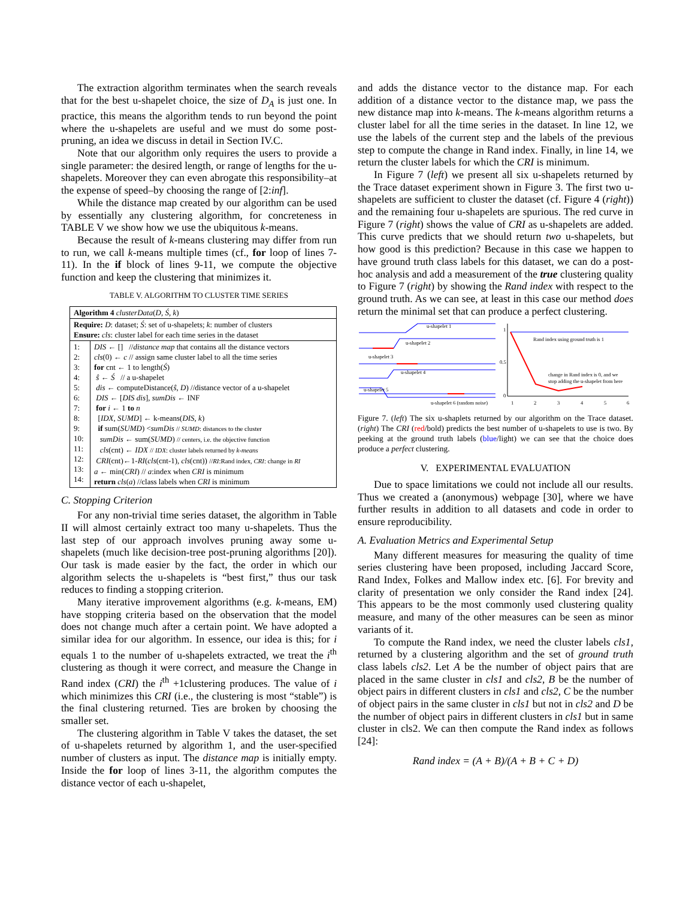The extraction algorithm terminates when the search reveals that for the best u-shapelet choice, the size of D<sub>A</sub> is just one. In practice, this means the algorithm tends to run beyond the point where the u-shapelets are useful and we must do some post-pruning, an idea we discuss in detail in Section IV.C.
Note that our algorithm only requires the users to provide a single parameter: the desired length, or range of lengths for the u-shapelets. Moreover they can even abrogate this responsibility–at the expense of speed–by choosing the range of [2:inf].
While the distance map created by our algorithm can be used by essentially any clustering algorithm, for concreteness in TABLE V we show how we use the ubiquitous k-means.
Because the result of k-means clustering may differ from run to run, we call k-means multiple times (cf., for loop of lines 7-11). In the if block of lines 9-11, we compute the objective function and keep the clustering that minimizes it.
TABLE V. ALGORITHM TO CLUSTER TIME SERIES
| Algorithm 4 clusterData ( D, Ś, k ) | |
| Require: D : dataset; Ś : set of u-shapelets; k : number of clusters Ensure: cls : cluster label for each time series in the dataset | |
| 1: 2: 3: 4: 5: 6: 7: 8: 9: 10: 11: 12: 13: 14: | DIS ← [] // distance map that contains all the distance vectors cls (0) ← c // assign same cluster label to all the time series for cnt ← 1 to length( Ś ) ŝ ← Ś // a u-shapelet dis ← computeDistance( ŝ, D ) //distance vector of a u-shapelet DIS ← [ DIS dis ], sumDis ← INF for i ← 1 to n [ IDX, SUMD ] ← k-means( DIS, k ) if sum( SUMD ) < sumDis // SUMD : distances to the cluster sumDis ← sum( SUMD ) // centers, i.e. the objective function cls (cnt) ← IDX // IDX : cluster labels returned by k-means CRI (cnt)←1- RI ( cls (cnt-1), cls (cnt)) // RI :Rand index, CRI : change in RI a ← min( CRI ) // a :index when CRI is minimum return cls ( a ) //class labels when CRI is minimum |
C. Stopping Criterion
For any non-trivial time series dataset, the algorithm in Table II will almost certainly extract too many u-shapelets. Thus the last step of our approach involves pruning away some u-shapelets (much like decision-tree post-pruning algorithms [20]). Our task is made easier by the fact, the order in which our algorithm selects the u-shapelets is “best first,” thus our task reduces to finding a stopping criterion.
Many iterative improvement algorithms (e.g. k-means, EM) have stopping criteria based on the observation that the model does not change much after a certain point. We have adopted a similar idea for our algorithm. In essence, our idea is this; for i equals 1 to the number of u-shapelets extracted, we treat the i<sup>th</sup> clustering as though it were correct, and measure the Change in Rand index (CRI) the i<sup>th</sup> +1clustering produces. The value of i which minimizes this CRI (i.e., the clustering is most “stable”) is the final clustering returned. Ties are broken by choosing the smaller set.
The clustering algorithm in Table V takes the dataset, the set of u-shapelets returned by algorithm 1, and the user-specified number of clusters as input. The distance map is initially empty. Inside the for loop of lines 3-11, the algorithm computes the distance vector of each u-shapelet,
and adds the distance vector to the distance map. For each addition of a distance vector to the distance map, we pass the new distance map into k-means. The k-means algorithm returns a cluster label for all the time series in the dataset. In line 12, we use the labels of the current step and the labels of the previous step to compute the change in Rand index. Finally, in line 14, we return the cluster labels for which the CRI is minimum.
In Figure 7 (left) we present all six u-shapelets returned by the Trace dataset experiment shown in Figure 3. The first two u-shapelets are sufficient to cluster the dataset (cf. Figure 4 (right)) and the remaining four u-shapelets are spurious. The red curve in Figure 7 (right) shows the value of CRI as u-shapelets are added. This curve predicts that we should return two u-shapelets, but how good is this prediction? Because in this case we happen to have ground truth class labels for this dataset, we can do a post-hoc analysis and add a measurement of the true clustering quality to Figure 7 (right) by showing the Rand index with respect to the ground truth. As we can see, at least in this case our method does return the minimal set that can produce a perfect clustering.
u-shapelet 1
u-shapelet 2
u-shapelet 3
u-shapelet 4
u-shapelet 5
u-shapelet 6 (random noise)
1
0.5
0
Rand index using ground truth is 1
change in Rand index is 0, and we
stop adding the u-shapelet from here
1
2
3
4
5
6
Figure 7. (left) The six u-shaplets returned by our algorithm on the Trace dataset. (right) The CRI (red/bold) predicts the best number of u-shapelets to use is two. By peeking at the ground truth labels (blue/light) we can see that the choice does produce a perfect clustering.
V. EXPERIMENTAL EVALUATION
Due to space limitations we could not include all our results. Thus we created a (anonymous) webpage [30], where we have further results in addition to all datasets and code in order to ensure reproducibility.
A. Evaluation Metrics and Experimental Setup
Many different measures for measuring the quality of time series clustering have been proposed, including Jaccard Score, Rand Index, Folkes and Mallow index etc. [6]. For brevity and clarity of presentation we only consider the Rand index [24]. This appears to be the most commonly used clustering quality measure, and many of the other measures can be seen as minor variants of it.
To compute the Rand index, we need the cluster labels cls1, returned by a clustering algorithm and the set of ground truth class labels cls2. Let A be the number of object pairs that are placed in the same cluster in cls1 and cls2, B be the number of object pairs in different clusters in cls1 and cls2, C be the number of object pairs in the same cluster in cls1 but not in cls2 and D be the number of object pairs in different clusters in cls1 but in same cluster in cls2. We can then compute the Rand index as follows [24]:
Rand index = (A + B)/(A + B + C + D)